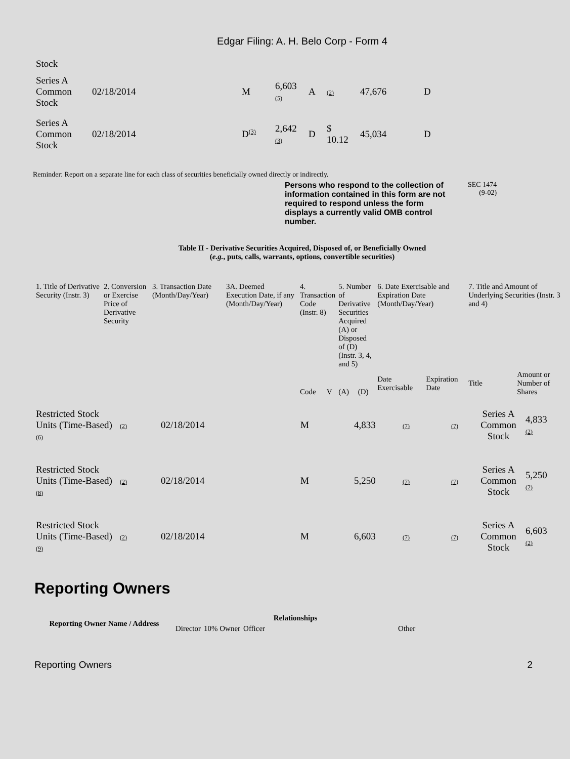Edgar Filing: A. H. Belo Corp - Form 4
| Stock | | | | | | | |
| Series A Common Stock | 02/18/2014 | M | 6,603 (5) | A | (2) | 47,676 | D |
| Series A Common Stock | 02/18/2014 | D<sup>(3)</sup> | 2,642 (3) | D | $ 10.12 | 45,034 | D |
Reminder: Report on a separate line for each class of securities beneficially owned directly or indirectly.
Persons who respond to the collection of information contained in this form are not required to respond unless the form displays a currently valid OMB control number.
SEC 1474
(9-02)
Table II - Derivative Securities Acquired, Disposed of, or Beneficially Owned
(e.g., puts, calls, warrants, options, convertible securities)
| 1. Title of Derivative Security (Instr. 3) | 2. Conversion or Exercise Price of Derivative Security | 3. Transaction Date (Month/Day/Year) | 3A. Deemed Execution Date, if any (Month/Day/Year) | 4. Transaction Code (Instr. 8) | | 5. Number of Derivative Securities Acquired (A) or Disposed of (D) (Instr. 3, 4, and 5) | | 6. Date Exercisable and Expiration Date (Month/Day/Year) | | 7. Title and Amount of Underlying Securities (Instr. 3 and 4) | |
| | | | | Code | V | (A) | (D) | Date Exercisable | Expiration Date | Title | Amount or Number of Shares |
| Restricted Stock Units (Time-Based) (6) | (2) | 02/18/2014 | M | 4,833 | (7) | (7) | Series A Common Stock | 4,833 (2) |
| Restricted Stock Units (Time-Based) (8) | (2) | 02/18/2014 | M | 5,250 | (7) | (7) | Series A Common Stock | 5,250 (2) |
| Restricted Stock Units (Time-Based) (9) | (2) | 02/18/2014 | M | 6,603 | (7) | (7) | Series A Common Stock | 6,603 (2) |
Reporting Owners
| Reporting Owner Name / Address | Relationships | | | |
| --- | --- | --- | --- | --- |
| | Director | 10% Owner | Officer | Other |
Reporting Owners 2